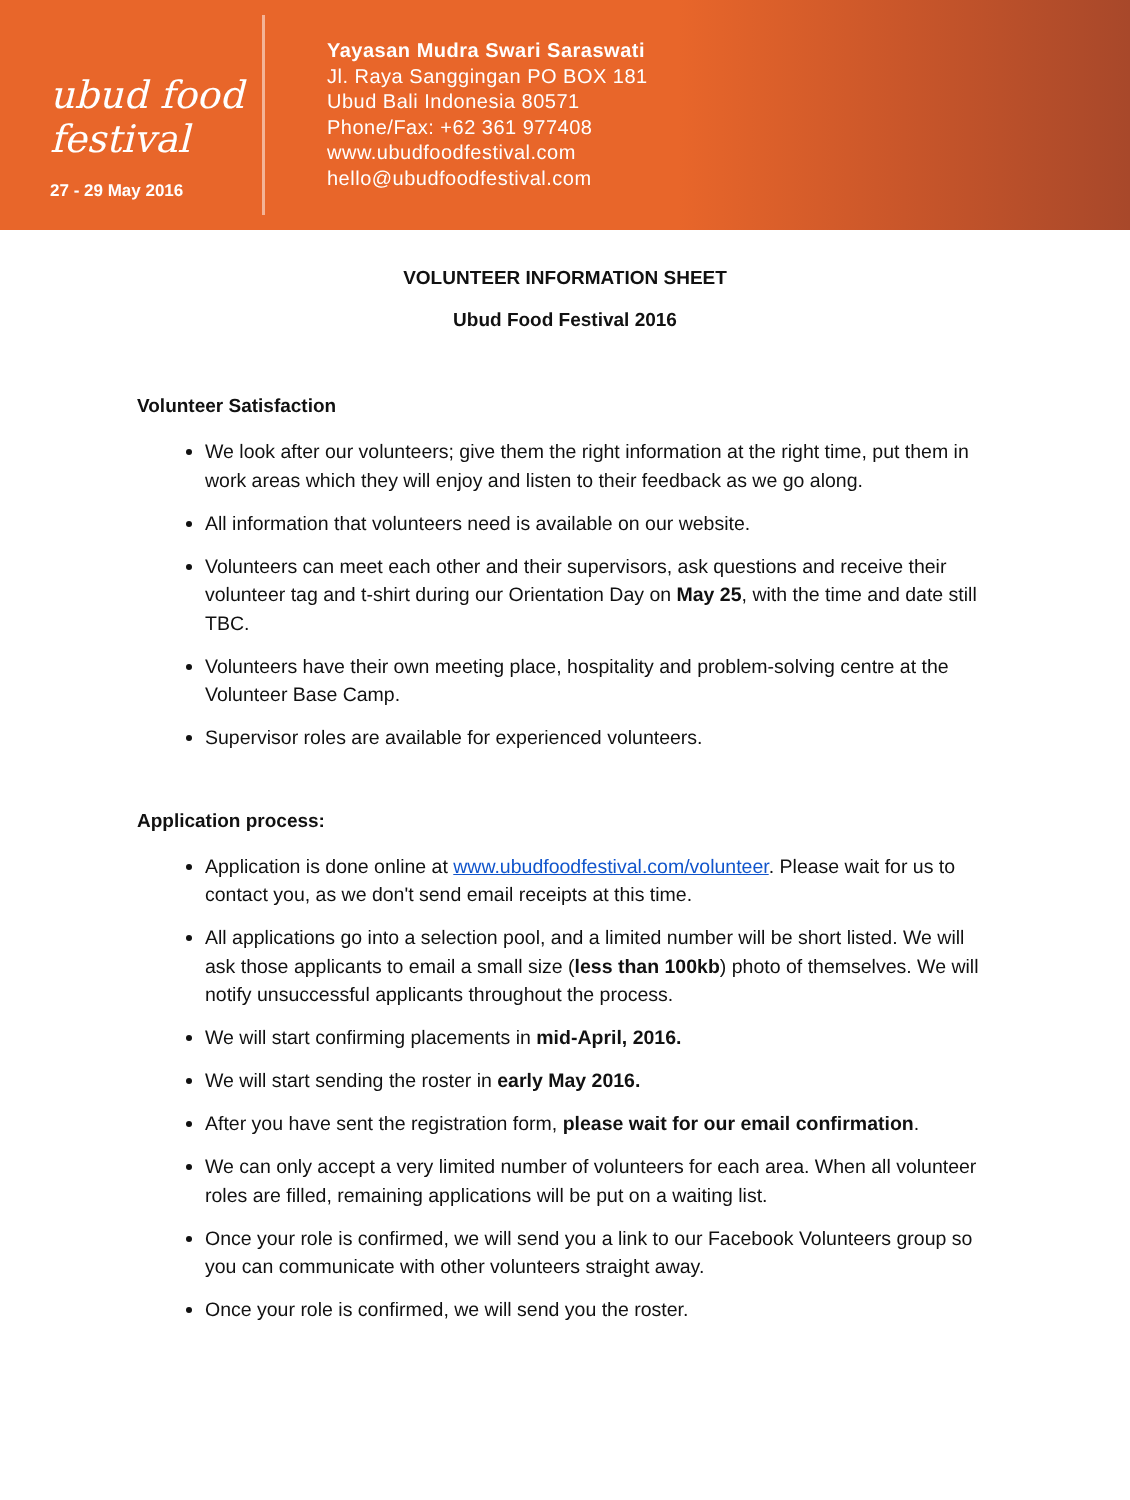ubud food festival
27 - 29 May 2016
Yayasan Mudra Swari Saraswati
Jl. Raya Sanggingan PO BOX 181
Ubud Bali Indonesia 80571
Phone/Fax: +62 361 977408
www.ubudfoodfestival.com
hello@ubudfoodfestival.com
VOLUNTEER INFORMATION SHEET
Ubud Food Festival 2016
Volunteer Satisfaction
We look after our volunteers; give them the right information at the right time, put them in work areas which they will enjoy and listen to their feedback as we go along.
All information that volunteers need is available on our website.
Volunteers can meet each other and their supervisors, ask questions and receive their volunteer tag and t-shirt during our Orientation Day on May 25, with the time and date still TBC.
Volunteers have their own meeting place, hospitality and problem-solving centre at the Volunteer Base Camp.
Supervisor roles are available for experienced volunteers.
Application process:
Application is done online at www.ubudfoodfestival.com/volunteer. Please wait for us to contact you, as we don't send email receipts at this time.
All applications go into a selection pool, and a limited number will be short listed. We will ask those applicants to email a small size (less than 100kb) photo of themselves. We will notify unsuccessful applicants throughout the process.
We will start confirming placements in mid-April, 2016.
We will start sending the roster in early May 2016.
After you have sent the registration form, please wait for our email confirmation.
We can only accept a very limited number of volunteers for each area. When all volunteer roles are filled, remaining applications will be put on a waiting list.
Once your role is confirmed, we will send you a link to our Facebook Volunteers group so you can communicate with other volunteers straight away.
Once your role is confirmed, we will send you the roster.